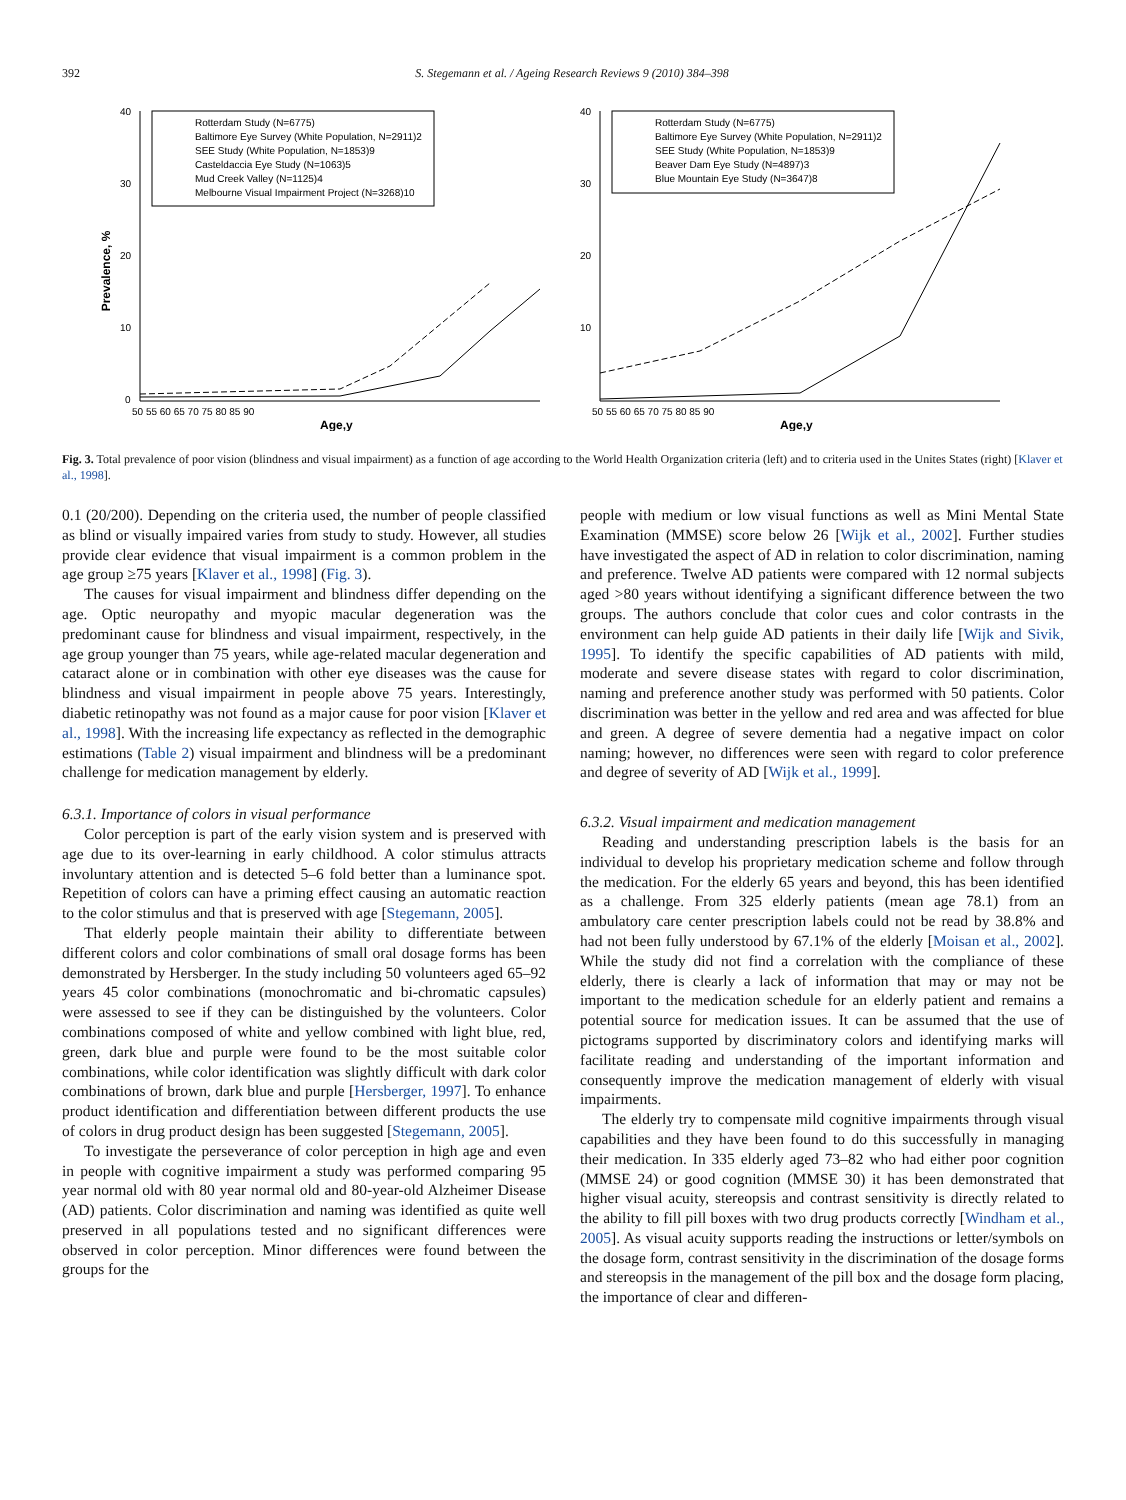392 S. Stegemann et al. / Ageing Research Reviews 9 (2010) 384–398
Prevalence, %
40
30
20
10
0
50 55 60 65 70 75 80 85 90
Age,y
Rotterdam Study (N=6775)
Baltimore Eye Survey (White Population, N=2911)2
SEE Study (White Population, N=1853)9
Casteldaccia Eye Study (N=1063)5
Mud Creek Valley (N=1125)4
Melbourne Visual Impairment Project (N=3268)10
40
30
20
10
50 55 60 65 70 75 80 85 90
Age,y
Rotterdam Study (N=6775)
Baltimore Eye Survey (White Population, N=2911)2
SEE Study (White Population, N=1853)9
Beaver Dam Eye Study (N=4897)3
Blue Mountain Eye Study (N=3647)8
Fig. 3. Total prevalence of poor vision (blindness and visual impairment) as a function of age according to the World Health Organization criteria (left) and to criteria used in the Unites States (right) [Klaver et al., 1998].
0.1 (20/200). Depending on the criteria used, the number of people classified as blind or visually impaired varies from study to study. However, all studies provide clear evidence that visual impairment is a common problem in the age group ≥75 years [Klaver et al., 1998] (Fig. 3).
The causes for visual impairment and blindness differ depending on the age. Optic neuropathy and myopic macular degeneration was the predominant cause for blindness and visual impairment, respectively, in the age group younger than 75 years, while age-related macular degeneration and cataract alone or in combination with other eye diseases was the cause for blindness and visual impairment in people above 75 years. Interestingly, diabetic retinopathy was not found as a major cause for poor vision [Klaver et al., 1998]. With the increasing life expectancy as reflected in the demographic estimations (Table 2) visual impairment and blindness will be a predominant challenge for medication management by elderly.
6.3.1. Importance of colors in visual performance
Color perception is part of the early vision system and is preserved with age due to its over-learning in early childhood. A color stimulus attracts involuntary attention and is detected 5–6 fold better than a luminance spot. Repetition of colors can have a priming effect causing an automatic reaction to the color stimulus and that is preserved with age [Stegemann, 2005].
That elderly people maintain their ability to differentiate between different colors and color combinations of small oral dosage forms has been demonstrated by Hersberger. In the study including 50 volunteers aged 65–92 years 45 color combinations (monochromatic and bi-chromatic capsules) were assessed to see if they can be distinguished by the volunteers. Color combinations composed of white and yellow combined with light blue, red, green, dark blue and purple were found to be the most suitable color combinations, while color identification was slightly difficult with dark color combinations of brown, dark blue and purple [Hersberger, 1997]. To enhance product identification and differentiation between different products the use of colors in drug product design has been suggested [Stegemann, 2005].
To investigate the perseverance of color perception in high age and even in people with cognitive impairment a study was performed comparing 95 year normal old with 80 year normal old and 80-year-old Alzheimer Disease (AD) patients. Color discrimination and naming was identified as quite well preserved in all populations tested and no significant differences were observed in color perception. Minor differences were found between the groups for the
people with medium or low visual functions as well as Mini Mental State Examination (MMSE) score below 26 [Wijk et al., 2002]. Further studies have investigated the aspect of AD in relation to color discrimination, naming and preference. Twelve AD patients were compared with 12 normal subjects aged >80 years without identifying a significant difference between the two groups. The authors conclude that color cues and color contrasts in the environment can help guide AD patients in their daily life [Wijk and Sivik, 1995]. To identify the specific capabilities of AD patients with mild, moderate and severe disease states with regard to color discrimination, naming and preference another study was performed with 50 patients. Color discrimination was better in the yellow and red area and was affected for blue and green. A degree of severe dementia had a negative impact on color naming; however, no differences were seen with regard to color preference and degree of severity of AD [Wijk et al., 1999].
6.3.2. Visual impairment and medication management
Reading and understanding prescription labels is the basis for an individual to develop his proprietary medication scheme and follow through the medication. For the elderly 65 years and beyond, this has been identified as a challenge. From 325 elderly patients (mean age 78.1) from an ambulatory care center prescription labels could not be read by 38.8% and had not been fully understood by 67.1% of the elderly [Moisan et al., 2002]. While the study did not find a correlation with the compliance of these elderly, there is clearly a lack of information that may or may not be important to the medication schedule for an elderly patient and remains a potential source for medication issues. It can be assumed that the use of pictograms supported by discriminatory colors and identifying marks will facilitate reading and understanding of the important information and consequently improve the medication management of elderly with visual impairments.
The elderly try to compensate mild cognitive impairments through visual capabilities and they have been found to do this successfully in managing their medication. In 335 elderly aged 73–82 who had either poor cognition (MMSE 24) or good cognition (MMSE 30) it has been demonstrated that higher visual acuity, stereopsis and contrast sensitivity is directly related to the ability to fill pill boxes with two drug products correctly [Windham et al., 2005]. As visual acuity supports reading the instructions or letter/symbols on the dosage form, contrast sensitivity in the discrimination of the dosage forms and stereopsis in the management of the pill box and the dosage form placing, the importance of clear and differen-